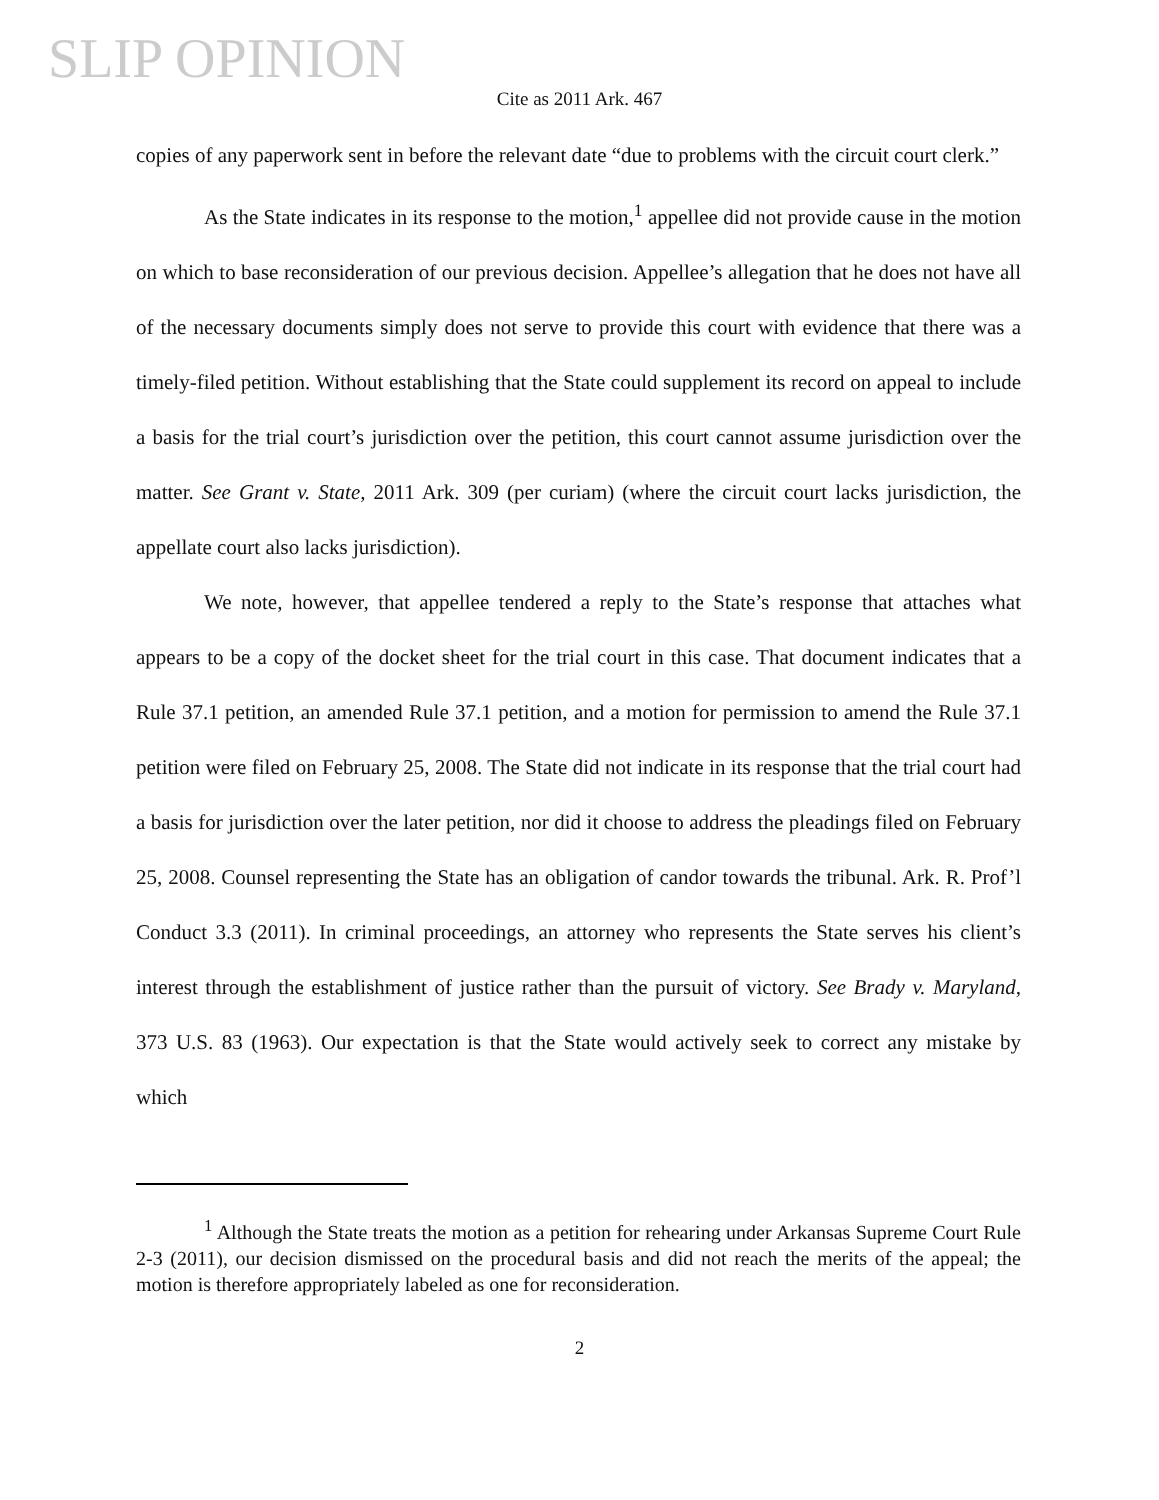SLIP OPINION
Cite as 2011 Ark. 467
copies of any paperwork sent in before the relevant date “due to problems with the circuit court clerk.”
As the State indicates in its response to the motion,<sup>1</sup> appellee did not provide cause in the motion on which to base reconsideration of our previous decision. Appellee’s allegation that he does not have all of the necessary documents simply does not serve to provide this court with evidence that there was a timely-filed petition. Without establishing that the State could supplement its record on appeal to include a basis for the trial court’s jurisdiction over the petition, this court cannot assume jurisdiction over the matter. See Grant v. State, 2011 Ark. 309 (per curiam) (where the circuit court lacks jurisdiction, the appellate court also lacks jurisdiction).
We note, however, that appellee tendered a reply to the State’s response that attaches what appears to be a copy of the docket sheet for the trial court in this case. That document indicates that a Rule 37.1 petition, an amended Rule 37.1 petition, and a motion for permission to amend the Rule 37.1 petition were filed on February 25, 2008. The State did not indicate in its response that the trial court had a basis for jurisdiction over the later petition, nor did it choose to address the pleadings filed on February 25, 2008. Counsel representing the State has an obligation of candor towards the tribunal. Ark. R. Prof’l Conduct 3.3 (2011). In criminal proceedings, an attorney who represents the State serves his client’s interest through the establishment of justice rather than the pursuit of victory. See Brady v. Maryland, 373 U.S. 83 (1963). Our expectation is that the State would actively seek to correct any mistake by which
<sup>1</sup> Although the State treats the motion as a petition for rehearing under Arkansas Supreme Court Rule 2-3 (2011), our decision dismissed on the procedural basis and did not reach the merits of the appeal; the motion is therefore appropriately labeled as one for reconsideration.
2